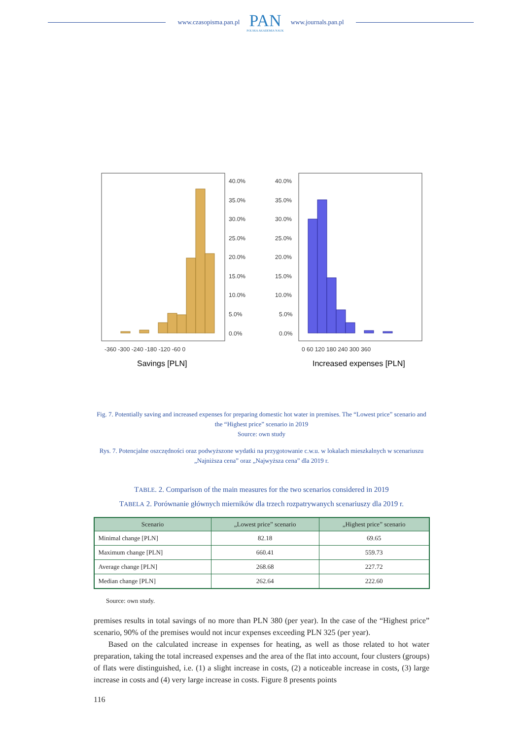www.czasopisma.pan.pl
PAN
POLSKA AKADEMIA NAUK
www.journals.pan.pl
40.0%
35.0%
30.0%
25.0%
20.0%
15.0%
10.0%
5.0%
0.0%
40.0%
35.0%
30.0%
25.0%
20.0%
15.0%
10.0%
5.0%
0.0%
-360 -300 -240 -180 -120 -60 0
0 60 120 180 240 300 360
Savings [PLN]
Increased expenses [PLN]
Fig. 7. Potentially saving and increased expenses for preparing domestic hot water in premises. The “Lowest price” scenario and the “Highest price” scenario in 2019
Source: own study
Rys. 7. Potencjalne oszczędności oraz podwyższone wydatki na przygotowanie c.w.u. w lokalach mieszkalnych w scenariuszu „Najniższa cena” oraz „Najwyższa cena” dla 2019 r.
TABLE. 2. Comparison of the main measures for the two scenarios considered in 2019
TABELA 2. Porównanie głównych mierników dla trzech rozpatrywanych scenariuszy dla 2019 r.
| Scenario | „Lowest price” scenario | „Highest price” scenario |
| --- | --- | --- |
| Minimal change [PLN] | 82.18 | 69.65 |
| Maximum change [PLN] | 660.41 | 559.73 |
| Average change [PLN] | 268.68 | 227.72 |
| Median change [PLN] | 262.64 | 222.60 |
Source: own study.
premises results in total savings of no more than PLN 380 (per year). In the case of the “Highest price” scenario, 90% of the premises would not incur expenses exceeding PLN 325 (per year).
Based on the calculated increase in expenses for heating, as well as those related to hot water preparation, taking the total increased expenses and the area of the flat into account, four clusters (groups) of flats were distinguished, i.e. (1) a slight increase in costs, (2) a noticeable increase in costs, (3) large increase in costs and (4) very large increase in costs. Figure 8 presents points
116